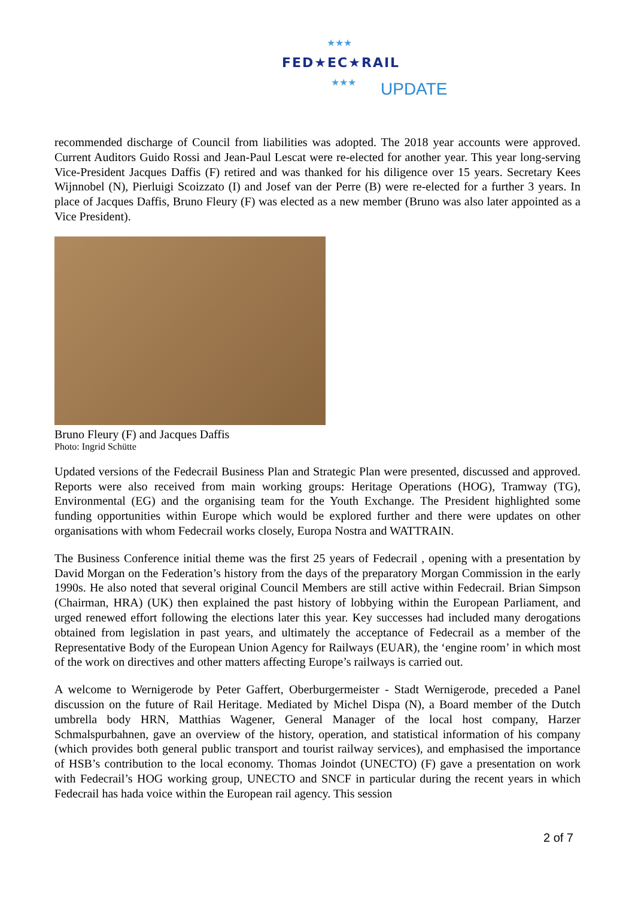★★★
FED★EC★RAIL
★★★ UPDATE
recommended discharge of Council from liabilities was adopted. The 2018 year accounts were approved. Current Auditors Guido Rossi and Jean-Paul Lescat were re-elected for another year. This year long-serving Vice-President Jacques Daffis (F) retired and was thanked for his diligence over 15 years. Secretary Kees Wijnnobel (N), Pierluigi Scoizzato (I) and Josef van der Perre (B) were re-elected for a further 3 years. In place of Jacques Daffis, Bruno Fleury (F) was elected as a new member (Bruno was also later appointed as a Vice President).
Bruno Fleury (F) and Jacques Daffis
Photo: Ingrid Schütte
Updated versions of the Fedecrail Business Plan and Strategic Plan were presented, discussed and approved. Reports were also received from main working groups: Heritage Operations (HOG), Tramway (TG), Environmental (EG) and the organising team for the Youth Exchange. The President highlighted some funding opportunities within Europe which would be explored further and there were updates on other organisations with whom Fedecrail works closely, Europa Nostra and WATTRAIN.
The Business Conference initial theme was the first 25 years of Fedecrail , opening with a presentation by David Morgan on the Federation’s history from the days of the preparatory Morgan Commission in the early 1990s. He also noted that several original Council Members are still active within Fedecrail. Brian Simpson (Chairman, HRA) (UK) then explained the past history of lobbying within the European Parliament, and urged renewed effort following the elections later this year. Key successes had included many derogations obtained from legislation in past years, and ultimately the acceptance of Fedecrail as a member of the Representative Body of the European Union Agency for Railways (EUAR), the ‘engine room’ in which most of the work on directives and other matters affecting Europe’s railways is carried out.
A welcome to Wernigerode by Peter Gaffert, Oberburgermeister - Stadt Wernigerode, preceded a Panel discussion on the future of Rail Heritage. Mediated by Michel Dispa (N), a Board member of the Dutch umbrella body HRN, Matthias Wagener, General Manager of the local host company, Harzer Schmalspurbahnen, gave an overview of the history, operation, and statistical information of his company (which provides both general public transport and tourist railway services), and emphasised the importance of HSB’s contribution to the local economy. Thomas Joindot (UNECTO) (F) gave a presentation on work with Fedecrail’s HOG working group, UNECTO and SNCF in particular during the recent years in which Fedecrail has hada voice within the European rail agency. This session
2 of 7